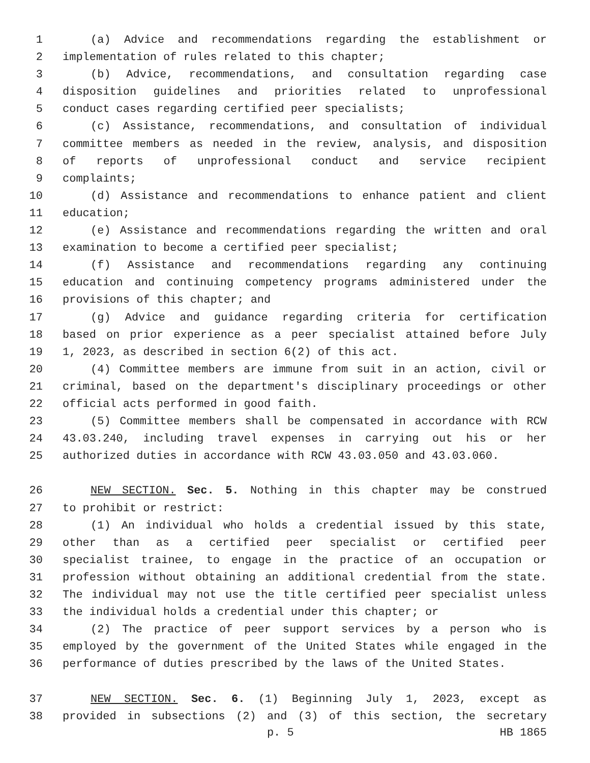1 (a) Advice and recommendations regarding the establishment or
2 implementation of rules related to this chapter;
3 (b) Advice, recommendations, and consultation regarding case
4 disposition guidelines and priorities related to unprofessional
5 conduct cases regarding certified peer specialists;
6 (c) Assistance, recommendations, and consultation of individual
7 committee members as needed in the review, analysis, and disposition
8 of reports of unprofessional conduct and service recipient
9 complaints;
10 (d) Assistance and recommendations to enhance patient and client
11 education;
12 (e) Assistance and recommendations regarding the written and oral
13 examination to become a certified peer specialist;
14 (f) Assistance and recommendations regarding any continuing
15 education and continuing competency programs administered under the
16 provisions of this chapter; and
17 (g) Advice and guidance regarding criteria for certification
18 based on prior experience as a peer specialist attained before July
19 1, 2023, as described in section 6(2) of this act.
20 (4) Committee members are immune from suit in an action, civil or
21 criminal, based on the department's disciplinary proceedings or other
22 official acts performed in good faith.
23 (5) Committee members shall be compensated in accordance with RCW
24 43.03.240, including travel expenses in carrying out his or her
25 authorized duties in accordance with RCW 43.03.050 and 43.03.060.
26 NEW SECTION. Sec. 5. Nothing in this chapter may be construed
27 to prohibit or restrict:
28 (1) An individual who holds a credential issued by this state,
29 other than as a certified peer specialist or certified peer
30 specialist trainee, to engage in the practice of an occupation or
31 profession without obtaining an additional credential from the state.
32 The individual may not use the title certified peer specialist unless
33 the individual holds a credential under this chapter; or
34 (2) The practice of peer support services by a person who is
35 employed by the government of the United States while engaged in the
36 performance of duties prescribed by the laws of the United States.
37 NEW SECTION. Sec. 6. (1) Beginning July 1, 2023, except as
38 provided in subsections (2) and (3) of this section, the secretary
p. 5 HB 1865